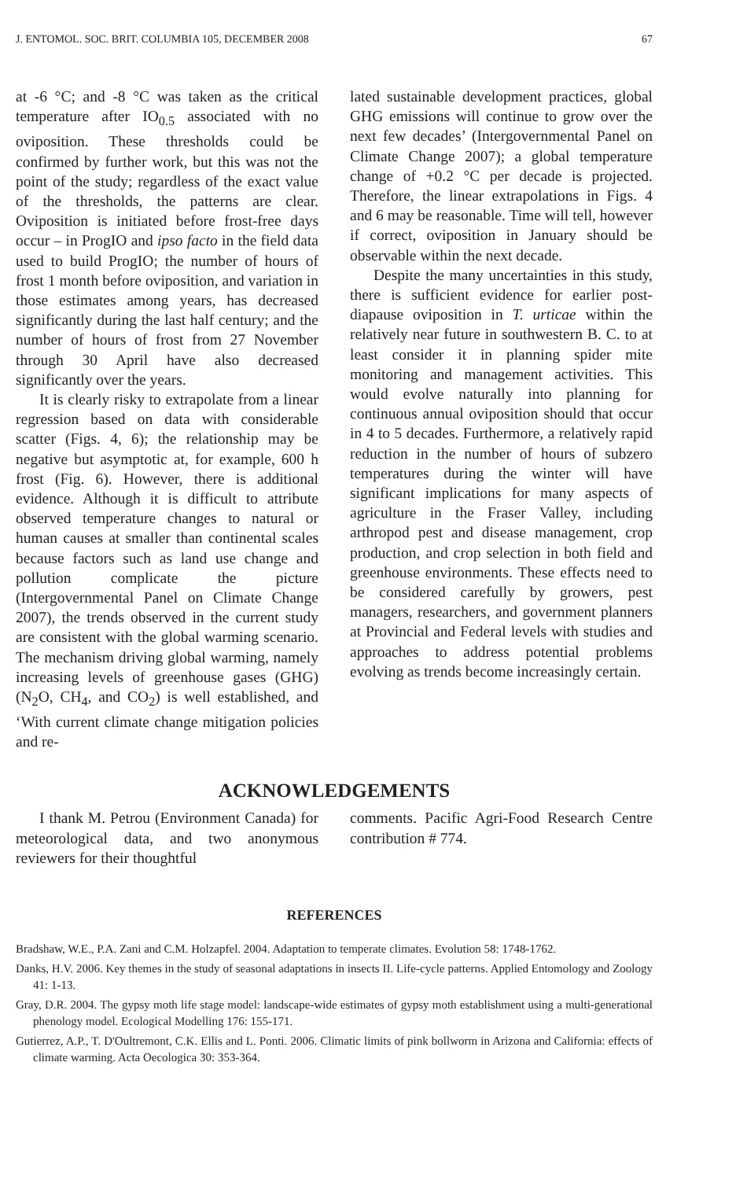J. ENTOMOL. SOC. BRIT. COLUMBIA 105, DECEMBER 2008 67
at -6 °C; and -8 °C was taken as the critical temperature after IO<sub>0.5</sub> associated with no oviposition. These thresholds could be confirmed by further work, but this was not the point of the study; regardless of the exact value of the thresholds, the patterns are clear. Oviposition is initiated before frost-free days occur – in ProgIO and ipso facto in the field data used to build ProgIO; the number of hours of frost 1 month before oviposition, and variation in those estimates among years, has decreased significantly during the last half century; and the number of hours of frost from 27 November through 30 April have also decreased significantly over the years.
It is clearly risky to extrapolate from a linear regression based on data with considerable scatter (Figs. 4, 6); the relationship may be negative but asymptotic at, for example, 600 h frost (Fig. 6). However, there is additional evidence. Although it is difficult to attribute observed temperature changes to natural or human causes at smaller than continental scales because factors such as land use change and pollution complicate the picture (Intergovernmental Panel on Climate Change 2007), the trends observed in the current study are consistent with the global warming scenario. The mechanism driving global warming, namely increasing levels of greenhouse gases (GHG) (N<sub>2</sub>O, CH<sub>4</sub>, and CO<sub>2</sub>) is well established, and ‘With current climate change mitigation policies and re-
lated sustainable development practices, global GHG emissions will continue to grow over the next few decades’ (Intergovernmental Panel on Climate Change 2007); a global temperature change of +0.2 °C per decade is projected. Therefore, the linear extrapolations in Figs. 4 and 6 may be reasonable. Time will tell, however if correct, oviposition in January should be observable within the next decade.
Despite the many uncertainties in this study, there is sufficient evidence for earlier post-diapause oviposition in T. urticae within the relatively near future in southwestern B. C. to at least consider it in planning spider mite monitoring and management activities. This would evolve naturally into planning for continuous annual oviposition should that occur in 4 to 5 decades. Furthermore, a relatively rapid reduction in the number of hours of subzero temperatures during the winter will have significant implications for many aspects of agriculture in the Fraser Valley, including arthropod pest and disease management, crop production, and crop selection in both field and greenhouse environments. These effects need to be considered carefully by growers, pest managers, researchers, and government planners at Provincial and Federal levels with studies and approaches to address potential problems evolving as trends become increasingly certain.
ACKNOWLEDGEMENTS
I thank M. Petrou (Environment Canada) for meteorological data, and two anonymous reviewers for their thoughtful
comments. Pacific Agri-Food Research Centre contribution # 774.
REFERENCES
Bradshaw, W.E., P.A. Zani and C.M. Holzapfel. 2004. Adaptation to temperate climates. Evolution 58: 1748-1762.
Danks, H.V. 2006. Key themes in the study of seasonal adaptations in insects II. Life-cycle patterns. Applied Entomology and Zoology 41: 1-13.
Gray, D.R. 2004. The gypsy moth life stage model: landscape-wide estimates of gypsy moth establishment using a multi-generational phenology model. Ecological Modelling 176: 155-171.
Gutierrez, A.P., T. D'Oultremont, C.K. Ellis and L. Ponti. 2006. Climatic limits of pink bollworm in Arizona and California: effects of climate warming. Acta Oecologica 30: 353-364.